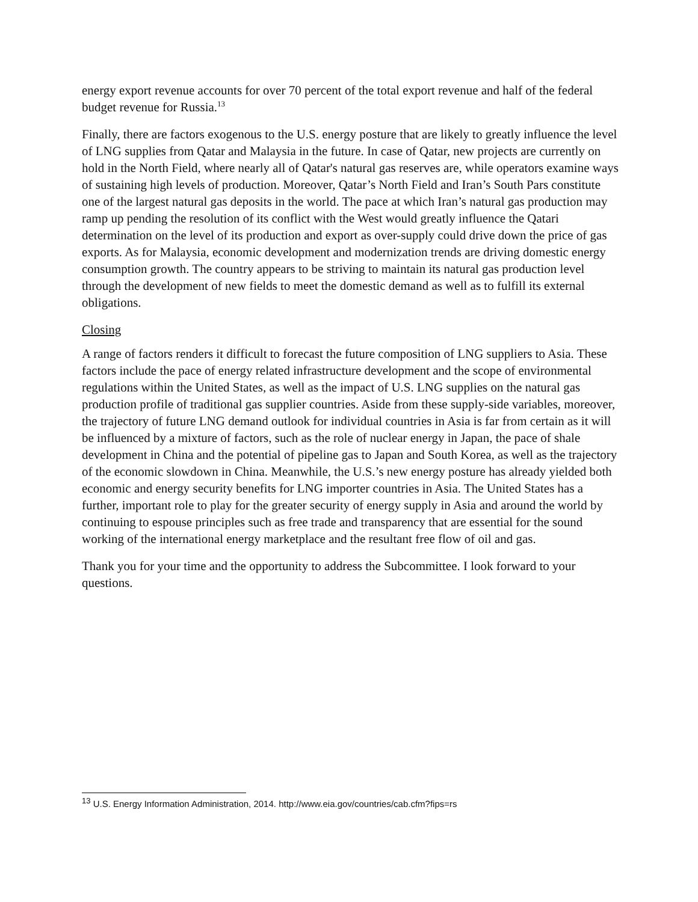energy export revenue accounts for over 70 percent of the total export revenue and half of the federal budget revenue for Russia.<sup>13</sup>
Finally, there are factors exogenous to the U.S. energy posture that are likely to greatly influence the level of LNG supplies from Qatar and Malaysia in the future. In case of Qatar, new projects are currently on hold in the North Field, where nearly all of Qatar's natural gas reserves are, while operators examine ways of sustaining high levels of production. Moreover, Qatar’s North Field and Iran’s South Pars constitute one of the largest natural gas deposits in the world. The pace at which Iran’s natural gas production may ramp up pending the resolution of its conflict with the West would greatly influence the Qatari determination on the level of its production and export as over-supply could drive down the price of gas exports. As for Malaysia, economic development and modernization trends are driving domestic energy consumption growth. The country appears to be striving to maintain its natural gas production level through the development of new fields to meet the domestic demand as well as to fulfill its external obligations.
Closing
A range of factors renders it difficult to forecast the future composition of LNG suppliers to Asia. These factors include the pace of energy related infrastructure development and the scope of environmental regulations within the United States, as well as the impact of U.S. LNG supplies on the natural gas production profile of traditional gas supplier countries. Aside from these supply-side variables, moreover, the trajectory of future LNG demand outlook for individual countries in Asia is far from certain as it will be influenced by a mixture of factors, such as the role of nuclear energy in Japan, the pace of shale development in China and the potential of pipeline gas to Japan and South Korea, as well as the trajectory of the economic slowdown in China. Meanwhile, the U.S.’s new energy posture has already yielded both economic and energy security benefits for LNG importer countries in Asia. The United States has a further, important role to play for the greater security of energy supply in Asia and around the world by continuing to espouse principles such as free trade and transparency that are essential for the sound working of the international energy marketplace and the resultant free flow of oil and gas.
Thank you for your time and the opportunity to address the Subcommittee. I look forward to your questions.
<sup>13</sup> U.S. Energy Information Administration, 2014. http://www.eia.gov/countries/cab.cfm?fips=rs